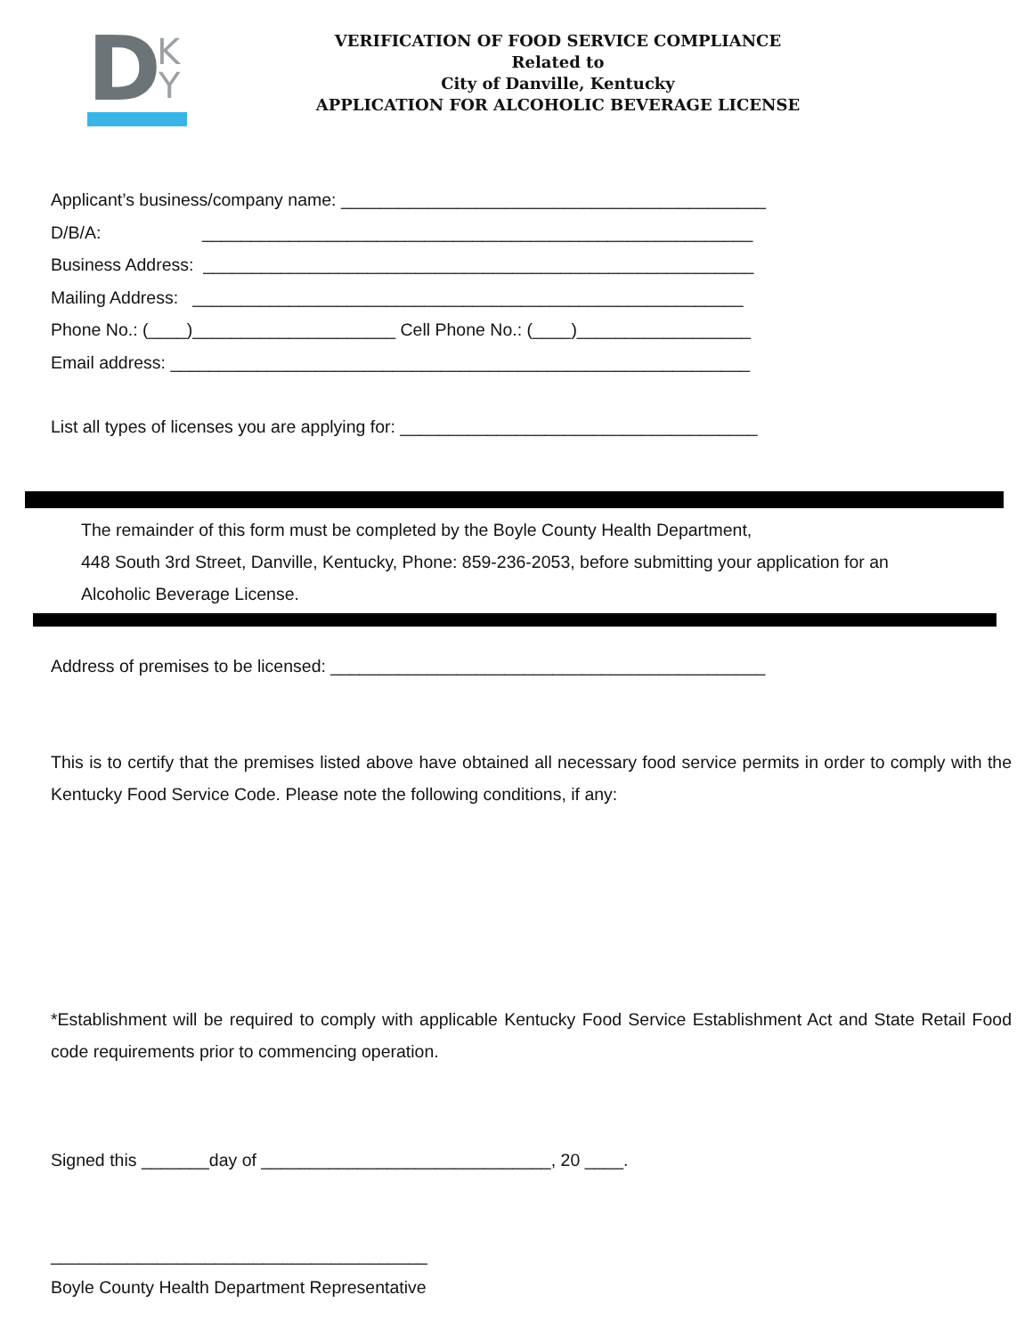D
K
Y
VERIFICATION OF FOOD SERVICE COMPLIANCE
Related to
City of Danville, Kentucky
APPLICATION FOR ALCOHOLIC BEVERAGE LICENSE
Applicant’s business/company name: ____________________________________________
D/B/A: _________________________________________________________
Business Address: _________________________________________________________
Mailing Address: _________________________________________________________
Phone No.: (____)_____________________ Cell Phone No.: (____)__________________
Email address: ____________________________________________________________
List all types of licenses you are applying for: _____________________________________
The remainder of this form must be completed by the Boyle County Health Department,
448 South 3rd Street, Danville, Kentucky, Phone: 859-236-2053, before submitting your application for an
Alcoholic Beverage License.
Address of premises to be licensed: _____________________________________________
This is to certify that the premises listed above have obtained all necessary food service permits in order to comply with the Kentucky Food Service Code. Please note the following conditions, if any:
*Establishment will be required to comply with applicable Kentucky Food Service Establishment Act and State Retail Food code requirements prior to commencing operation.
Signed this _______day of ______________________________, 20 ____.
_______________________________________
Boyle County Health Department Representative